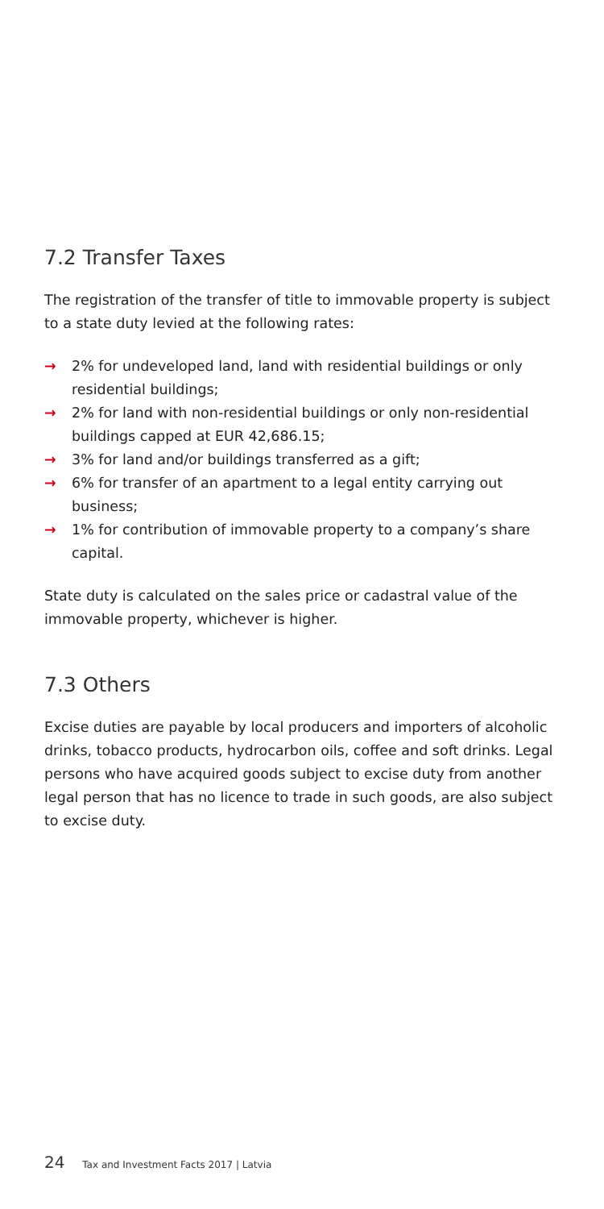7.2 Transfer Taxes
The registration of the transfer of title to immovable property is subject to a state duty levied at the following rates:
→ 2% for undeveloped land, land with residential buildings or only residential buildings;
→ 2% for land with non-residential buildings or only non-residential buildings capped at EUR 42,686.15;
→ 3% for land and/or buildings transferred as a gift;
→ 6% for transfer of an apartment to a legal entity carrying out business;
→ 1% for contribution of immovable property to a company’s share capital.
State duty is calculated on the sales price or cadastral value of the immovable property, whichever is higher.
7.3 Others
Excise duties are payable by local producers and importers of alcoholic drinks, tobacco products, hydrocarbon oils, coffee and soft drinks. Legal persons who have acquired goods subject to excise duty from another legal person that has no licence to trade in such goods, are also subject to excise duty.
24 Tax and Investment Facts 2017 | Latvia